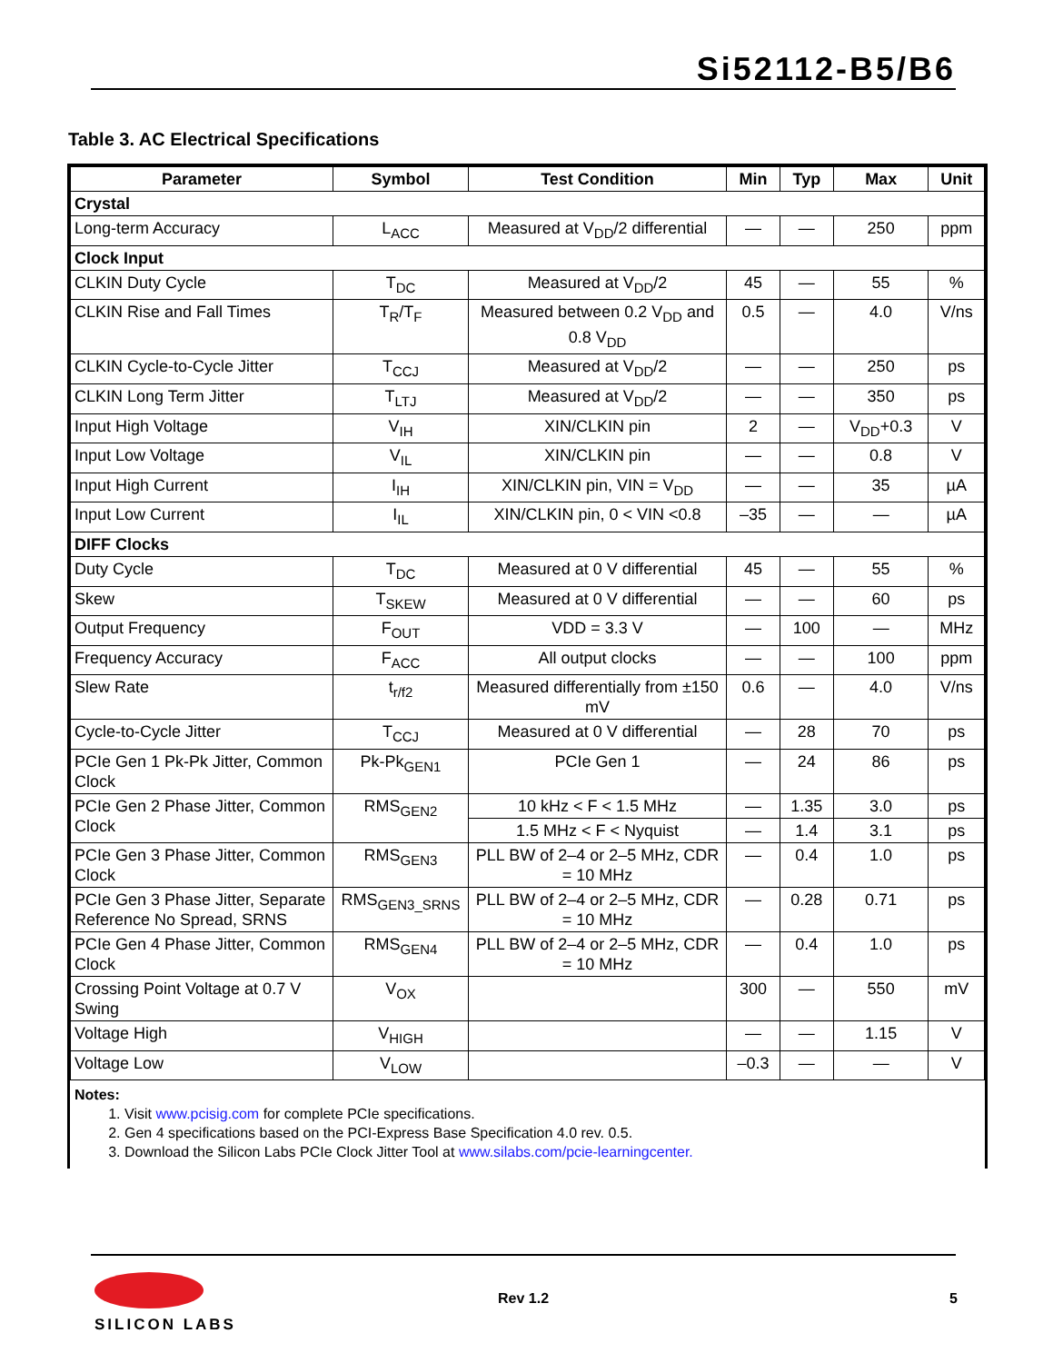Si52112-B5/B6
Table 3. AC Electrical Specifications
| Parameter | Symbol | Test Condition | Min | Typ | Max | Unit |
| --- | --- | --- | --- | --- | --- | --- |
| Crystal | | | | | | |
| Long-term Accuracy | L<sub>ACC</sub> | Measured at V<sub>DD</sub>/2 differential | — | — | 250 | ppm |
| Clock Input | | | | | | |
| CLKIN Duty Cycle | T<sub>DC</sub> | Measured at V<sub>DD</sub>/2 | 45 | — | 55 | % |
| CLKIN Rise and Fall Times | T<sub>R</sub>/T<sub>F</sub> | Measured between 0.2 V<sub>DD</sub> and 0.8 V<sub>DD</sub> | 0.5 | — | 4.0 | V/ns |
| CLKIN Cycle-to-Cycle Jitter | T<sub>CCJ</sub> | Measured at V<sub>DD</sub>/2 | — | — | 250 | ps |
| CLKIN Long Term Jitter | T<sub>LTJ</sub> | Measured at V<sub>DD</sub>/2 | — | — | 350 | ps |
| Input High Voltage | V<sub>IH</sub> | XIN/CLKIN pin | 2 | — | V<sub>DD</sub>+0.3 | V |
| Input Low Voltage | V<sub>IL</sub> | XIN/CLKIN pin | — | — | 0.8 | V |
| Input High Current | I<sub>IH</sub> | XIN/CLKIN pin, VIN = V<sub>DD</sub> | — | — | 35 | µA |
| Input Low Current | I<sub>IL</sub> | XIN/CLKIN pin, 0 < VIN <0.8 | –35 | — | — | µA |
| DIFF Clocks | | | | | | |
| Duty Cycle | T<sub>DC</sub> | Measured at 0 V differential | 45 | — | 55 | % |
| Skew | T<sub>SKEW</sub> | Measured at 0 V differential | — | — | 60 | ps |
| Output Frequency | F<sub>OUT</sub> | VDD = 3.3 V | — | 100 | — | MHz |
| Frequency Accuracy | F<sub>ACC</sub> | All output clocks | — | — | 100 | ppm |
| Slew Rate | t<sub>r/f2</sub> | Measured differentially from ±150 mV | 0.6 | — | 4.0 | V/ns |
| Cycle-to-Cycle Jitter | T<sub>CCJ</sub> | Measured at 0 V differential | — | 28 | 70 | ps |
| PCIe Gen 1 Pk-Pk Jitter, Common Clock | Pk-Pk<sub>GEN1</sub> | PCIe Gen 1 | — | 24 | 86 | ps |
| PCIe Gen 2 Phase Jitter, Common Clock | RMS<sub>GEN2</sub> | 10 kHz < F < 1.5 MHz | — | 1.35 | 3.0 | ps |
| | | 1.5 MHz < F < Nyquist | — | 1.4 | 3.1 | ps |
| PCIe Gen 3 Phase Jitter, Common Clock | RMS<sub>GEN3</sub> | PLL BW of 2–4 or 2–5 MHz, CDR = 10 MHz | — | 0.4 | 1.0 | ps |
| PCIe Gen 3 Phase Jitter, Separate Reference No Spread, SRNS | RMS<sub>GEN3_SRNS</sub> | PLL BW of 2–4 or 2–5 MHz, CDR = 10 MHz | — | 0.28 | 0.71 | ps |
| PCIe Gen 4 Phase Jitter, Common Clock | RMS<sub>GEN4</sub> | PLL BW of 2–4 or 2–5 MHz, CDR = 10 MHz | — | 0.4 | 1.0 | ps |
| Crossing Point Voltage at 0.7 V Swing | V<sub>OX</sub> | | 300 | — | 550 | mV |
| Voltage High | V<sub>HIGH</sub> | | — | — | 1.15 | V |
| Voltage Low | V<sub>LOW</sub> | | –0.3 | — | — | V |
Notes:
1. Visit www.pcisig.com for complete PCIe specifications.
2. Gen 4 specifications based on the PCI-Express Base Specification 4.0 rev. 0.5.
3. Download the Silicon Labs PCIe Clock Jitter Tool at www.silabs.com/pcie-learningcenter.
SILICON LABS
Rev 1.2 5